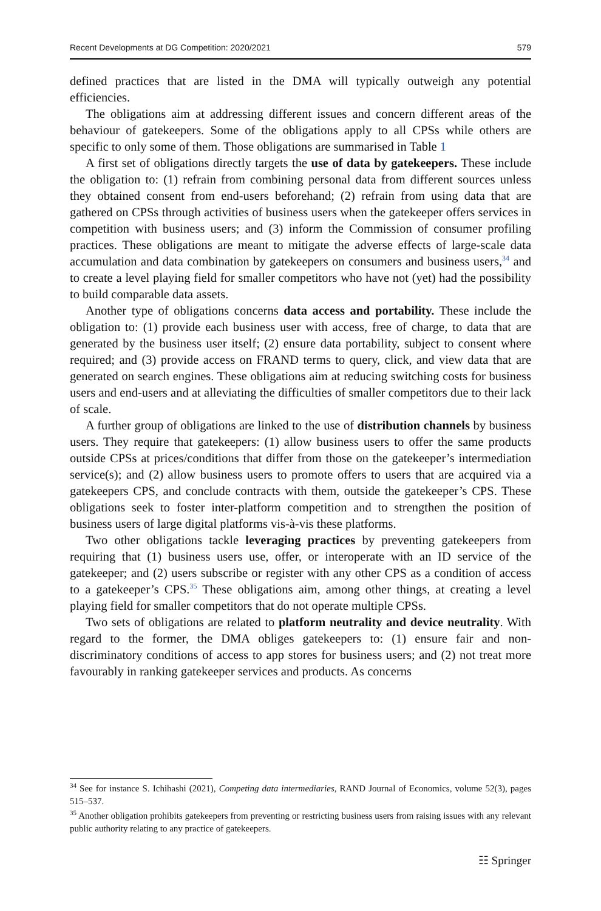Recent Developments at DG Competition: 2020/2021 579
defined practices that are listed in the DMA will typically outweigh any potential efficiencies.
The obligations aim at addressing different issues and concern different areas of the behaviour of gatekeepers. Some of the obligations apply to all CPSs while others are specific to only some of them. Those obligations are summarised in Table 1
A first set of obligations directly targets the use of data by gatekeepers. These include the obligation to: (1) refrain from combining personal data from different sources unless they obtained consent from end-users beforehand; (2) refrain from using data that are gathered on CPSs through activities of business users when the gatekeeper offers services in competition with business users; and (3) inform the Commission of consumer profiling practices. These obligations are meant to mitigate the adverse effects of large-scale data accumulation and data combination by gatekeepers on consumers and business users,<sup>34</sup> and to create a level playing field for smaller competitors who have not (yet) had the possibility to build comparable data assets.
Another type of obligations concerns data access and portability. These include the obligation to: (1) provide each business user with access, free of charge, to data that are generated by the business user itself; (2) ensure data portability, subject to consent where required; and (3) provide access on FRAND terms to query, click, and view data that are generated on search engines. These obligations aim at reducing switching costs for business users and end-users and at alleviating the difficulties of smaller competitors due to their lack of scale.
A further group of obligations are linked to the use of distribution channels by business users. They require that gatekeepers: (1) allow business users to offer the same products outside CPSs at prices/conditions that differ from those on the gatekeeper’s intermediation service(s); and (2) allow business users to promote offers to users that are acquired via a gatekeepers CPS, and conclude contracts with them, outside the gatekeeper’s CPS. These obligations seek to foster inter-platform competition and to strengthen the position of business users of large digital platforms vis-à-vis these platforms.
Two other obligations tackle leveraging practices by preventing gatekeepers from requiring that (1) business users use, offer, or interoperate with an ID service of the gatekeeper; and (2) users subscribe or register with any other CPS as a condition of access to a gatekeeper’s CPS.<sup>35</sup> These obligations aim, among other things, at creating a level playing field for smaller competitors that do not operate multiple CPSs.
Two sets of obligations are related to platform neutrality and device neutrality. With regard to the former, the DMA obliges gatekeepers to: (1) ensure fair and non-discriminatory conditions of access to app stores for business users; and (2) not treat more favourably in ranking gatekeeper services and products. As concerns
<sup>34</sup> See for instance S. Ichihashi (2021), Competing data intermediaries, RAND Journal of Economics, volume 52(3), pages 515–537.
<sup>35</sup> Another obligation prohibits gatekeepers from preventing or restricting business users from raising issues with any relevant public authority relating to any practice of gatekeepers.
☷ Springer